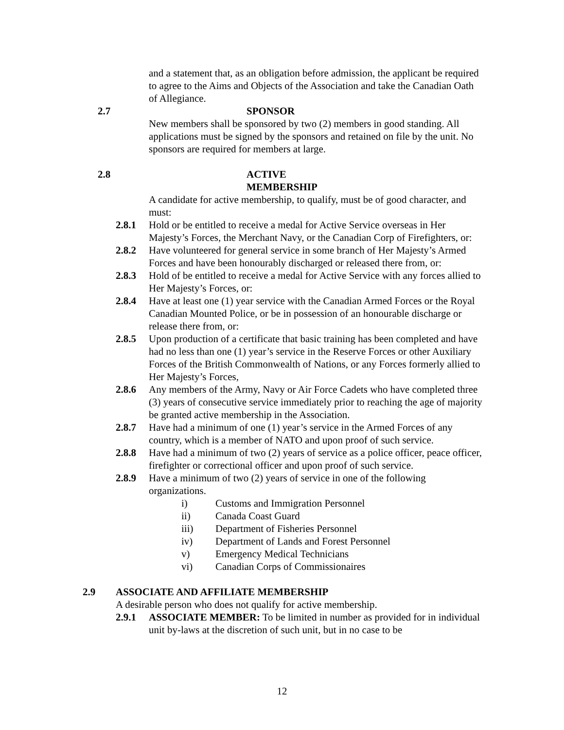and a statement that, as an obligation before admission, the applicant be required to agree to the Aims and Objects of the Association and take the Canadian Oath of Allegiance.
2.7 SPONSOR
New members shall be sponsored by two (2) members in good standing. All applications must be signed by the sponsors and retained on file by the unit. No sponsors are required for members at large.
2.8 ACTIVE MEMBERSHIP
A candidate for active membership, to qualify, must be of good character, and must:
2.8.1 Hold or be entitled to receive a medal for Active Service overseas in Her Majesty’s Forces, the Merchant Navy, or the Canadian Corp of Firefighters, or:
2.8.2 Have volunteered for general service in some branch of Her Majesty’s Armed Forces and have been honourably discharged or released there from, or:
2.8.3 Hold of be entitled to receive a medal for Active Service with any forces allied to Her Majesty’s Forces, or:
2.8.4 Have at least one (1) year service with the Canadian Armed Forces or the Royal Canadian Mounted Police, or be in possession of an honourable discharge or release there from, or:
2.8.5 Upon production of a certificate that basic training has been completed and have had no less than one (1) year’s service in the Reserve Forces or other Auxiliary Forces of the British Commonwealth of Nations, or any Forces formerly allied to Her Majesty’s Forces,
2.8.6 Any members of the Army, Navy or Air Force Cadets who have completed three (3) years of consecutive service immediately prior to reaching the age of majority be granted active membership in the Association.
2.8.7 Have had a minimum of one (1) year’s service in the Armed Forces of any country, which is a member of NATO and upon proof of such service.
2.8.8 Have had a minimum of two (2) years of service as a police officer, peace officer, firefighter or correctional officer and upon proof of such service.
2.8.9 Have a minimum of two (2) years of service in one of the following organizations.
i) Customs and Immigration Personnel
ii) Canada Coast Guard
iii) Department of Fisheries Personnel
iv) Department of Lands and Forest Personnel
v) Emergency Medical Technicians
vi) Canadian Corps of Commissionaires
2.9 ASSOCIATE AND AFFILIATE MEMBERSHIP
A desirable person who does not qualify for active membership.
2.9.1 ASSOCIATE MEMBER: To be limited in number as provided for in individual unit by-laws at the discretion of such unit, but in no case to be
12